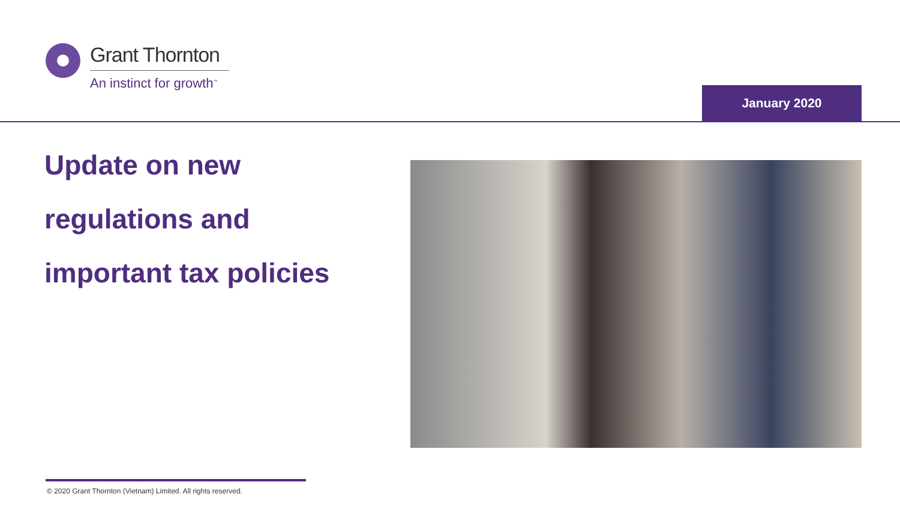Grant Thornton
An instinct for growth<sup>™</sup>
January 2020
Update on new
regulations and
important tax policies
© 2020 Grant Thornton (Vietnam) Limited. All rights reserved.